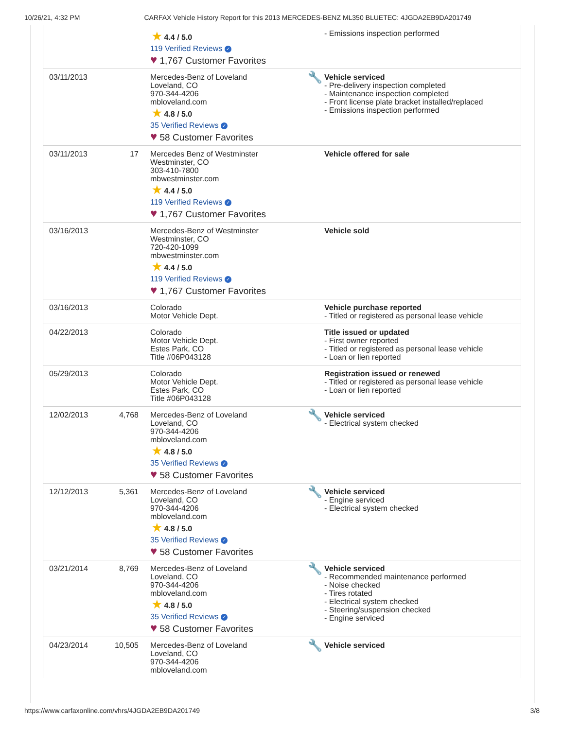10/26/21, 4:32 PM CARFAX Vehicle History Report for this 2013 MERCEDES-BENZ ML350 BLUETEC: 4JGDA2EB9DA201749
| | | ★ 4.4 / 5.0 119 Verified Reviews ✓ ♥ 1,767 Customer Favorites | - Emissions inspection performed |
| 03/11/2013 | | Mercedes-Benz of Loveland Loveland, CO 970-344-4206 mbloveland.com ★ 4.8 / 5.0 35 Verified Reviews ✓ ♥ 58 Customer Favorites | 🔧 Vehicle serviced - Pre-delivery inspection completed - Maintenance inspection completed - Front license plate bracket installed/replaced - Emissions inspection performed |
| 03/11/2013 | 17 | Mercedes Benz of Westminster Westminster, CO 303-410-7800 mbwestminster.com ★ 4.4 / 5.0 119 Verified Reviews ✓ ♥ 1,767 Customer Favorites | Vehicle offered for sale |
| 03/16/2013 | | Mercedes-Benz of Westminster Westminster, CO 720-420-1099 mbwestminster.com ★ 4.4 / 5.0 119 Verified Reviews ✓ ♥ 1,767 Customer Favorites | Vehicle sold |
| 03/16/2013 | | Colorado Motor Vehicle Dept. | Vehicle purchase reported - Titled or registered as personal lease vehicle |
| 04/22/2013 | | Colorado Motor Vehicle Dept. Estes Park, CO Title #06P043128 | Title issued or updated - First owner reported - Titled or registered as personal lease vehicle - Loan or lien reported |
| 05/29/2013 | | Colorado Motor Vehicle Dept. Estes Park, CO Title #06P043128 | Registration issued or renewed - Titled or registered as personal lease vehicle - Loan or lien reported |
| 12/02/2013 | 4,768 | Mercedes-Benz of Loveland Loveland, CO 970-344-4206 mbloveland.com ★ 4.8 / 5.0 35 Verified Reviews ✓ ♥ 58 Customer Favorites | 🔧 Vehicle serviced - Electrical system checked |
| 12/12/2013 | 5,361 | Mercedes-Benz of Loveland Loveland, CO 970-344-4206 mbloveland.com ★ 4.8 / 5.0 35 Verified Reviews ✓ ♥ 58 Customer Favorites | 🔧 Vehicle serviced - Engine serviced - Electrical system checked |
| 03/21/2014 | 8,769 | Mercedes-Benz of Loveland Loveland, CO 970-344-4206 mbloveland.com ★ 4.8 / 5.0 35 Verified Reviews ✓ ♥ 58 Customer Favorites | 🔧 Vehicle serviced - Recommended maintenance performed - Noise checked - Tires rotated - Electrical system checked - Steering/suspension checked - Engine serviced |
| 04/23/2014 | 10,505 | Mercedes-Benz of Loveland Loveland, CO 970-344-4206 mbloveland.com | 🔧 Vehicle serviced |
https://www.carfaxonline.com/vhrs/4JGDA2EB9DA201749 3/8